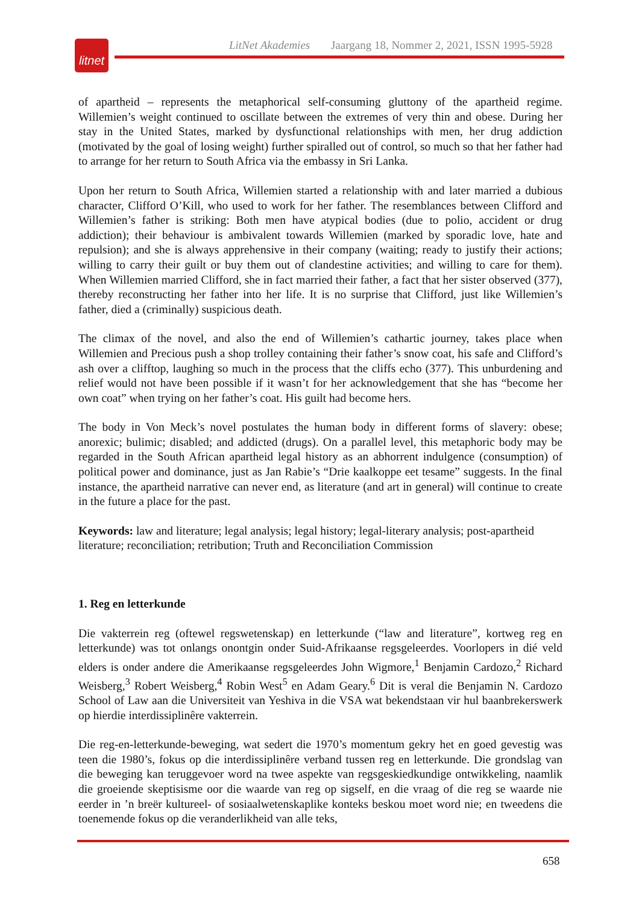LitNet Akademies Jaargang 18, Nommer 2, 2021, ISSN 1995-5928
litnet
of apartheid – represents the metaphorical self-consuming gluttony of the apartheid regime. Willemien’s weight continued to oscillate between the extremes of very thin and obese. During her stay in the United States, marked by dysfunctional relationships with men, her drug addiction (motivated by the goal of losing weight) further spiralled out of control, so much so that her father had to arrange for her return to South Africa via the embassy in Sri Lanka.
Upon her return to South Africa, Willemien started a relationship with and later married a dubious character, Clifford O’Kill, who used to work for her father. The resemblances between Clifford and Willemien’s father is striking: Both men have atypical bodies (due to polio, accident or drug addiction); their behaviour is ambivalent towards Willemien (marked by sporadic love, hate and repulsion); and she is always apprehensive in their company (waiting; ready to justify their actions; willing to carry their guilt or buy them out of clandestine activities; and willing to care for them). When Willemien married Clifford, she in fact married their father, a fact that her sister observed (377), thereby reconstructing her father into her life. It is no surprise that Clifford, just like Willemien’s father, died a (criminally) suspicious death.
The climax of the novel, and also the end of Willemien’s cathartic journey, takes place when Willemien and Precious push a shop trolley containing their father’s snow coat, his safe and Clifford’s ash over a clifftop, laughing so much in the process that the cliffs echo (377). This unburdening and relief would not have been possible if it wasn’t for her acknowledgement that she has “become her own coat” when trying on her father’s coat. His guilt had become hers.
The body in Von Meck’s novel postulates the human body in different forms of slavery: obese; anorexic; bulimic; disabled; and addicted (drugs). On a parallel level, this metaphoric body may be regarded in the South African apartheid legal history as an abhorrent indulgence (consumption) of political power and dominance, just as Jan Rabie’s “Drie kaalkoppe eet tesame” suggests. In the final instance, the apartheid narrative can never end, as literature (and art in general) will continue to create in the future a place for the past.
Keywords: law and literature; legal analysis; legal history; legal-literary analysis; post-apartheid literature; reconciliation; retribution; Truth and Reconciliation Commission
1. Reg en letterkunde
Die vakterrein reg (oftewel regswetenskap) en letterkunde (“law and literature”, kortweg reg en letterkunde) was tot onlangs onontgin onder Suid-Afrikaanse regsgeleerdes. Voorlopers in dié veld elders is onder andere die Amerikaanse regsgeleerdes John Wigmore,<sup>1</sup> Benjamin Cardozo,<sup>2</sup> Richard Weisberg,<sup>3</sup> Robert Weisberg,<sup>4</sup> Robin West<sup>5</sup> en Adam Geary.<sup>6</sup> Dit is veral die Benjamin N. Cardozo School of Law aan die Universiteit van Yeshiva in die VSA wat bekendstaan vir hul baanbrekerswerk op hierdie interdissiplinêre vakterrein.
Die reg-en-letterkunde-beweging, wat sedert die 1970’s momentum gekry het en goed gevestig was teen die 1980’s, fokus op die interdissiplinêre verband tussen reg en letterkunde. Die grondslag van die beweging kan teruggevoer word na twee aspekte van regsgeskiedkundige ontwikkeling, naamlik die groeiende skeptisisme oor die waarde van reg op sigself, en die vraag of die reg se waarde nie eerder in ’n breër kultureel- of sosiaalwetenskaplike konteks beskou moet word nie; en tweedens die toenemende fokus op die veranderlikheid van alle teks,
658